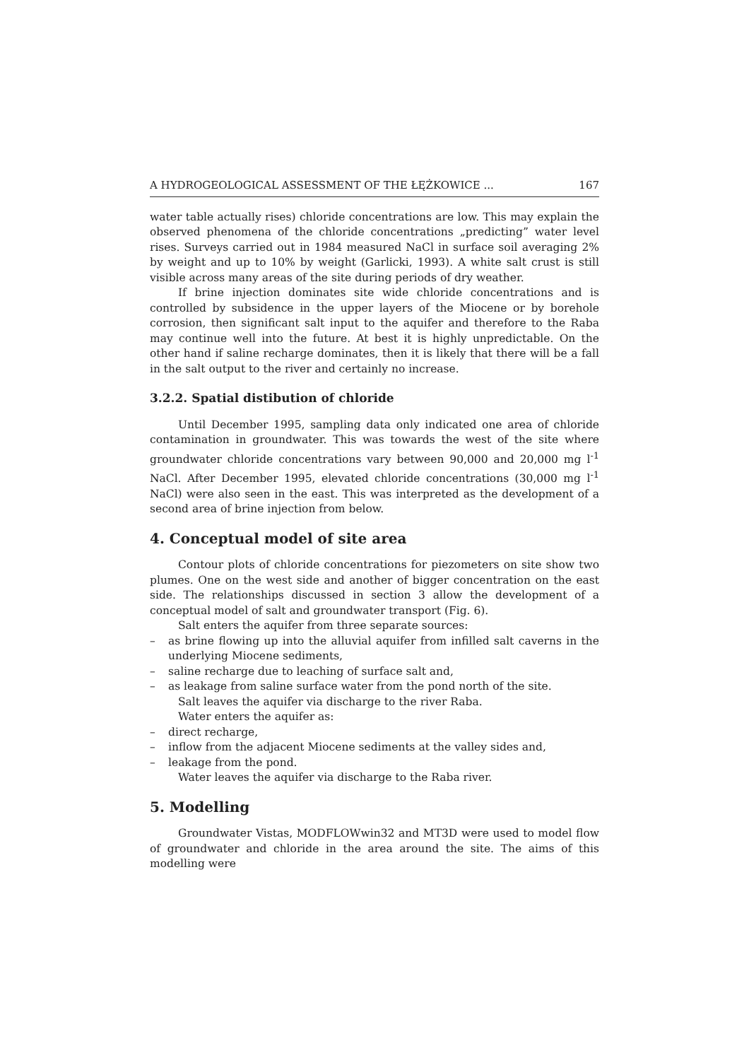A HYDROGEOLOGICAL ASSESSMENT OF THE ŁĘŻKOWICE ... 167
water table actually rises) chloride concentrations are low. This may explain the observed phenomena of the chloride concentrations „predicting” water level rises. Surveys carried out in 1984 measured NaCl in surface soil averaging 2% by weight and up to 10% by weight (Garlicki, 1993). A white salt crust is still visible across many areas of the site during periods of dry weather.
If brine injection dominates site wide chloride concentrations and is controlled by subsidence in the upper layers of the Miocene or by borehole corrosion, then significant salt input to the aquifer and therefore to the Raba may continue well into the future. At best it is highly unpredictable. On the other hand if saline recharge dominates, then it is likely that there will be a fall in the salt output to the river and certainly no increase.
3.2.2. Spatial distibution of chloride
Until December 1995, sampling data only indicated one area of chloride contamination in groundwater. This was towards the west of the site where groundwater chloride concentrations vary between 90,000 and 20,000 mg l<sup>-1</sup> NaCl. After December 1995, elevated chloride concentrations (30,000 mg l<sup>-1</sup> NaCl) were also seen in the east. This was interpreted as the development of a second area of brine injection from below.
4. Conceptual model of site area
Contour plots of chloride concentrations for piezometers on site show two plumes. One on the west side and another of bigger concentration on the east side. The relationships discussed in section 3 allow the development of a conceptual model of salt and groundwater transport (Fig. 6).
Salt enters the aquifer from three separate sources:
– as brine flowing up into the alluvial aquifer from infilled salt caverns in the underlying Miocene sediments,
– saline recharge due to leaching of surface salt and,
– as leakage from saline surface water from the pond north of the site.
Salt leaves the aquifer via discharge to the river Raba.
Water enters the aquifer as:
– direct recharge,
– inflow from the adjacent Miocene sediments at the valley sides and,
– leakage from the pond.
Water leaves the aquifer via discharge to the Raba river.
5. Modelling
Groundwater Vistas, MODFLOWwin32 and MT3D were used to model flow of groundwater and chloride in the area around the site. The aims of this modelling were